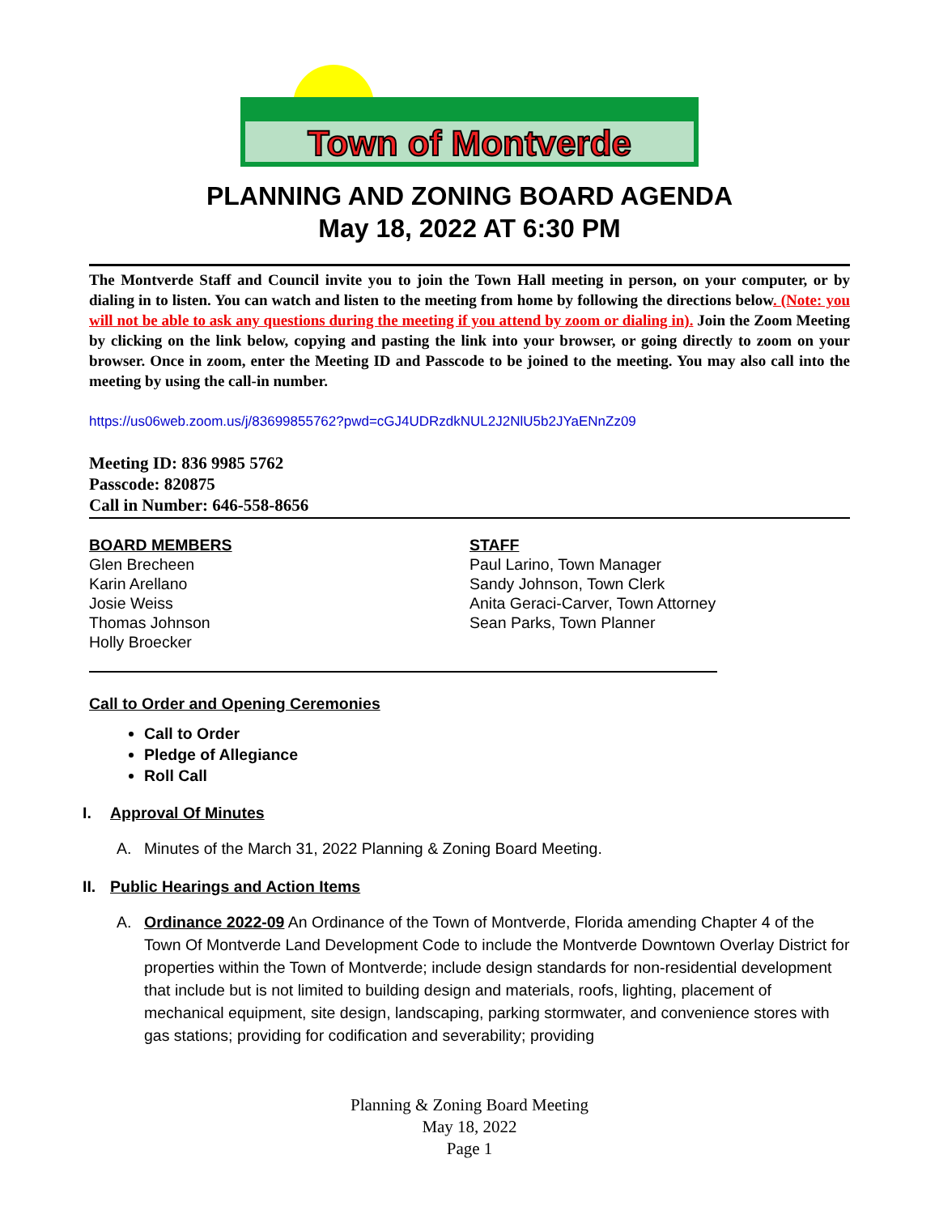Town of Montverde
PLANNING AND ZONING BOARD AGENDA
May 18, 2022 AT 6:30 PM
The Montverde Staff and Council invite you to join the Town Hall meeting in person, on your computer, or by dialing in to listen. You can watch and listen to the meeting from home by following the directions below. (Note: you will not be able to ask any questions during the meeting if you attend by zoom or dialing in). Join the Zoom Meeting by clicking on the link below, copying and pasting the link into your browser, or going directly to zoom on your browser. Once in zoom, enter the Meeting ID and Passcode to be joined to the meeting. You may also call into the meeting by using the call-in number.
https://us06web.zoom.us/j/83699855762?pwd=cGJ4UDRzdkNUL2J2NlU5b2JYaENnZz09
Meeting ID: 836 9985 5762
Passcode: 820875
Call in Number: 646-558-8656
BOARD MEMBERS
Glen Brecheen
Karin Arellano
Josie Weiss
Thomas Johnson
Holly Broecker
STAFF
Paul Larino, Town Manager
Sandy Johnson, Town Clerk
Anita Geraci-Carver, Town Attorney
Sean Parks, Town Planner
Call to Order and Opening Ceremonies
Call to Order
Pledge of Allegiance
Roll Call
I. Approval Of Minutes
A. Minutes of the March 31, 2022 Planning & Zoning Board Meeting.
II. Public Hearings and Action Items
A. Ordinance 2022-09 An Ordinance of the Town of Montverde, Florida amending Chapter 4 of the Town Of Montverde Land Development Code to include the Montverde Downtown Overlay District for properties within the Town of Montverde; include design standards for non-residential development that include but is not limited to building design and materials, roofs, lighting, placement of mechanical equipment, site design, landscaping, parking stormwater, and convenience stores with gas stations; providing for codification and severability; providing
Planning & Zoning Board Meeting
May 18, 2022
Page 1